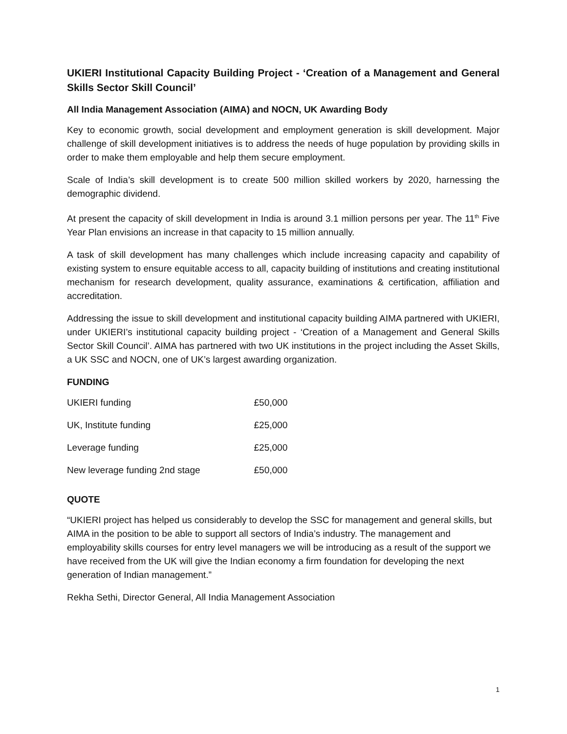UKIERI Institutional Capacity Building Project - ‘Creation of a Management and General Skills Sector Skill Council’
All India Management Association (AIMA) and NOCN, UK Awarding Body
Key to economic growth, social development and employment generation is skill development. Major challenge of skill development initiatives is to address the needs of huge population by providing skills in order to make them employable and help them secure employment.
Scale of India’s skill development is to create 500 million skilled workers by 2020, harnessing the demographic dividend.
At present the capacity of skill development in India is around 3.1 million persons per year. The 11<sup>th</sup> Five Year Plan envisions an increase in that capacity to 15 million annually.
A task of skill development has many challenges which include increasing capacity and capability of existing system to ensure equitable access to all, capacity building of institutions and creating institutional mechanism for research development, quality assurance, examinations & certification, affiliation and accreditation.
Addressing the issue to skill development and institutional capacity building AIMA partnered with UKIERI, under UKIERI’s institutional capacity building project - ‘Creation of a Management and General Skills Sector Skill Council’. AIMA has partnered with two UK institutions in the project including the Asset Skills, a UK SSC and NOCN, one of UK’s largest awarding organization.
FUNDING
| UKIERI funding | £50,000 |
| UK, Institute funding | £25,000 |
| Leverage funding | £25,000 |
| New leverage funding 2nd stage | £50,000 |
QUOTE
“UKIERI project has helped us considerably to develop the SSC for management and general skills, but AIMA in the position to be able to support all sectors of India’s industry. The management and employability skills courses for entry level managers we will be introducing as a result of the support we have received from the UK will give the Indian economy a firm foundation for developing the next generation of Indian management.”
Rekha Sethi, Director General, All India Management Association
1